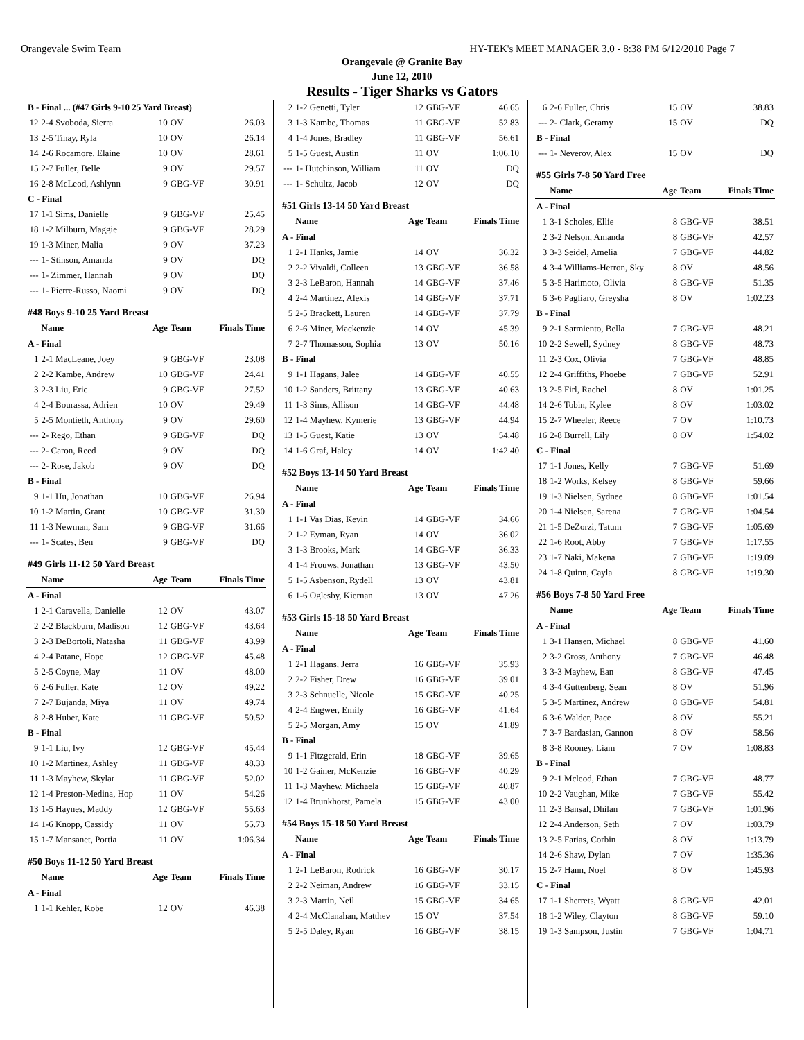Orangevale Swim Team HY-TEK's MEET MANAGER 3.0 - 8:38 PM 6/12/2010 Page 7
Orangevale @ Granite Bay
June 12, 2010
Results - Tiger Sharks vs Gators
| B - Final ... (#47 Girls 9-10 25 Yard Breast) | | | | |
| 12 | 2-4 Svoboda, Sierra | 10 | OV | 26.03 |
| 13 | 2-5 Tinay, Ryla | 10 | OV | 26.14 |
| 14 | 2-6 Rocamore, Elaine | 10 | OV | 28.61 |
| 15 | 2-7 Fuller, Belle | 9 | OV | 29.57 |
| 16 | 2-8 McLeod, Ashlynn | 9 | GBG-VF | 30.91 |
| C - Final | | | | |
| 17 | 1-1 Sims, Danielle | 9 | GBG-VF | 25.45 |
| 18 | 1-2 Milburn, Maggie | 9 | GBG-VF | 28.29 |
| 19 | 1-3 Miner, Malia | 9 | OV | 37.23 |
| --- | 1- Stinson, Amanda | 9 | OV | DQ |
| --- | 1- Zimmer, Hannah | 9 | OV | DQ |
| --- | 1- Pierre-Russo, Naomi | 9 | OV | DQ |
| #48 Boys 9-10 25 Yard Breast | | | | |
| | Name | Age | Team | Finals Time |
| A - Final | | | | |
| 1 | 2-1 MacLeane, Joey | 9 | GBG-VF | 23.08 |
| 2 | 2-2 Kambe, Andrew | 10 | GBG-VF | 24.41 |
| 3 | 2-3 Liu, Eric | 9 | GBG-VF | 27.52 |
| 4 | 2-4 Bourassa, Adrien | 10 | OV | 29.49 |
| 5 | 2-5 Montieth, Anthony | 9 | OV | 29.60 |
| --- | 2- Rego, Ethan | 9 | GBG-VF | DQ |
| --- | 2- Caron, Reed | 9 | OV | DQ |
| --- | 2- Rose, Jakob | 9 | OV | DQ |
| B - Final | | | | |
| 9 | 1-1 Hu, Jonathan | 10 | GBG-VF | 26.94 |
| 10 | 1-2 Martin, Grant | 10 | GBG-VF | 31.30 |
| 11 | 1-3 Newman, Sam | 9 | GBG-VF | 31.66 |
| --- | 1- Scates, Ben | 9 | GBG-VF | DQ |
| #49 Girls 11-12 50 Yard Breast | | | | |
| | Name | Age | Team | Finals Time |
| A - Final | | | | |
| 1 | 2-1 Caravella, Danielle | 12 | OV | 43.07 |
| 2 | 2-2 Blackburn, Madison | 12 | GBG-VF | 43.64 |
| 3 | 2-3 DeBortoli, Natasha | 11 | GBG-VF | 43.99 |
| 4 | 2-4 Patane, Hope | 12 | GBG-VF | 45.48 |
| 5 | 2-5 Coyne, May | 11 | OV | 48.00 |
| 6 | 2-6 Fuller, Kate | 12 | OV | 49.22 |
| 7 | 2-7 Bujanda, Miya | 11 | OV | 49.74 |
| 8 | 2-8 Huber, Kate | 11 | GBG-VF | 50.52 |
| B - Final | | | | |
| 9 | 1-1 Liu, Ivy | 12 | GBG-VF | 45.44 |
| 10 | 1-2 Martinez, Ashley | 11 | GBG-VF | 48.33 |
| 11 | 1-3 Mayhew, Skylar | 11 | GBG-VF | 52.02 |
| 12 | 1-4 Preston-Medina, Hop | 11 | OV | 54.26 |
| 13 | 1-5 Haynes, Maddy | 12 | GBG-VF | 55.63 |
| 14 | 1-6 Knopp, Cassidy | 11 | OV | 55.73 |
| 15 | 1-7 Mansanet, Portia | 11 | OV | 1:06.34 |
| #50 Boys 11-12 50 Yard Breast | | | | |
| | Name | Age | Team | Finals Time |
| A - Final | | | | |
| 1 | 1-1 Kehler, Kobe | 12 | OV | 46.38 |
| 2 | 1-2 Genetti, Tyler | 12 | GBG-VF | 46.65 |
| 3 | 1-3 Kambe, Thomas | 11 | GBG-VF | 52.83 |
| 4 | 1-4 Jones, Bradley | 11 | GBG-VF | 56.61 |
| 5 | 1-5 Guest, Austin | 11 | OV | 1:06.10 |
| --- | 1- Hutchinson, William | 11 | OV | DQ |
| --- | 1- Schultz, Jacob | 12 | OV | DQ |
| #51 Girls 13-14 50 Yard Breast | | | | |
| | Name | Age | Team | Finals Time |
| A - Final | | | | |
| 1 | 2-1 Hanks, Jamie | 14 | OV | 36.32 |
| 2 | 2-2 Vivaldi, Colleen | 13 | GBG-VF | 36.58 |
| 3 | 2-3 LeBaron, Hannah | 14 | GBG-VF | 37.46 |
| 4 | 2-4 Martinez, Alexis | 14 | GBG-VF | 37.71 |
| 5 | 2-5 Brackett, Lauren | 14 | GBG-VF | 37.79 |
| 6 | 2-6 Miner, Mackenzie | 14 | OV | 45.39 |
| 7 | 2-7 Thomasson, Sophia | 13 | OV | 50.16 |
| B - Final | | | | |
| 9 | 1-1 Hagans, Jalee | 14 | GBG-VF | 40.55 |
| 10 | 1-2 Sanders, Brittany | 13 | GBG-VF | 40.63 |
| 11 | 1-3 Sims, Allison | 14 | GBG-VF | 44.48 |
| 12 | 1-4 Mayhew, Kymerie | 13 | GBG-VF | 44.94 |
| 13 | 1-5 Guest, Katie | 13 | OV | 54.48 |
| 14 | 1-6 Graf, Haley | 14 | OV | 1:42.40 |
| #52 Boys 13-14 50 Yard Breast | | | | |
| | Name | Age | Team | Finals Time |
| A - Final | | | | |
| 1 | 1-1 Vas Dias, Kevin | 14 | GBG-VF | 34.66 |
| 2 | 1-2 Eyman, Ryan | 14 | OV | 36.02 |
| 3 | 1-3 Brooks, Mark | 14 | GBG-VF | 36.33 |
| 4 | 1-4 Frouws, Jonathan | 13 | GBG-VF | 43.50 |
| 5 | 1-5 Asbenson, Rydell | 13 | OV | 43.81 |
| 6 | 1-6 Oglesby, Kiernan | 13 | OV | 47.26 |
| #53 Girls 15-18 50 Yard Breast | | | | |
| | Name | Age | Team | Finals Time |
| A - Final | | | | |
| 1 | 2-1 Hagans, Jerra | 16 | GBG-VF | 35.93 |
| 2 | 2-2 Fisher, Drew | 16 | GBG-VF | 39.01 |
| 3 | 2-3 Schnuelle, Nicole | 15 | GBG-VF | 40.25 |
| 4 | 2-4 Engwer, Emily | 16 | GBG-VF | 41.64 |
| 5 | 2-5 Morgan, Amy | 15 | OV | 41.89 |
| B - Final | | | | |
| 9 | 1-1 Fitzgerald, Erin | 18 | GBG-VF | 39.65 |
| 10 | 1-2 Gainer, McKenzie | 16 | GBG-VF | 40.29 |
| 11 | 1-3 Mayhew, Michaela | 15 | GBG-VF | 40.87 |
| 12 | 1-4 Brunkhorst, Pamela | 15 | GBG-VF | 43.00 |
| #54 Boys 15-18 50 Yard Breast | | | | |
| | Name | Age | Team | Finals Time |
| A - Final | | | | |
| 1 | 2-1 LeBaron, Rodrick | 16 | GBG-VF | 30.17 |
| 2 | 2-2 Neiman, Andrew | 16 | GBG-VF | 33.15 |
| 3 | 2-3 Martin, Neil | 15 | GBG-VF | 34.65 |
| 4 | 2-4 McClanahan, Matthev | 15 | OV | 37.54 |
| 5 | 2-5 Daley, Ryan | 16 | GBG-VF | 38.15 |
| 6 | 2-6 Fuller, Chris | 15 | OV | 38.83 |
| --- | 2- Clark, Geramy | 15 | OV | DQ |
| B - Final | | | | |
| --- | 1- Neverov, Alex | 15 | OV | DQ |
| #55 Girls 7-8 50 Yard Free | | | | |
| | Name | Age | Team | Finals Time |
| A - Final | | | | |
| 1 | 3-1 Scholes, Ellie | 8 | GBG-VF | 38.51 |
| 2 | 3-2 Nelson, Amanda | 8 | GBG-VF | 42.57 |
| 3 | 3-3 Seidel, Amelia | 7 | GBG-VF | 44.82 |
| 4 | 3-4 Williams-Herron, Sky | 8 | OV | 48.56 |
| 5 | 3-5 Harimoto, Olivia | 8 | GBG-VF | 51.35 |
| 6 | 3-6 Pagliaro, Greysha | 8 | OV | 1:02.23 |
| B - Final | | | | |
| 9 | 2-1 Sarmiento, Bella | 7 | GBG-VF | 48.21 |
| 10 | 2-2 Sewell, Sydney | 8 | GBG-VF | 48.73 |
| 11 | 2-3 Cox, Olivia | 7 | GBG-VF | 48.85 |
| 12 | 2-4 Griffiths, Phoebe | 7 | GBG-VF | 52.91 |
| 13 | 2-5 Firl, Rachel | 8 | OV | 1:01.25 |
| 14 | 2-6 Tobin, Kylee | 8 | OV | 1:03.02 |
| 15 | 2-7 Wheeler, Reece | 7 | OV | 1:10.73 |
| 16 | 2-8 Burrell, Lily | 8 | OV | 1:54.02 |
| C - Final | | | | |
| 17 | 1-1 Jones, Kelly | 7 | GBG-VF | 51.69 |
| 18 | 1-2 Works, Kelsey | 8 | GBG-VF | 59.66 |
| 19 | 1-3 Nielsen, Sydnee | 8 | GBG-VF | 1:01.54 |
| 20 | 1-4 Nielsen, Sarena | 7 | GBG-VF | 1:04.54 |
| 21 | 1-5 DeZorzi, Tatum | 7 | GBG-VF | 1:05.69 |
| 22 | 1-6 Root, Abby | 7 | GBG-VF | 1:17.55 |
| 23 | 1-7 Naki, Makena | 7 | GBG-VF | 1:19.09 |
| 24 | 1-8 Quinn, Cayla | 8 | GBG-VF | 1:19.30 |
| #56 Boys 7-8 50 Yard Free | | | | |
| | Name | Age | Team | Finals Time |
| A - Final | | | | |
| 1 | 3-1 Hansen, Michael | 8 | GBG-VF | 41.60 |
| 2 | 3-2 Gross, Anthony | 7 | GBG-VF | 46.48 |
| 3 | 3-3 Mayhew, Ean | 8 | GBG-VF | 47.45 |
| 4 | 3-4 Guttenberg, Sean | 8 | OV | 51.96 |
| 5 | 3-5 Martinez, Andrew | 8 | GBG-VF | 54.81 |
| 6 | 3-6 Walder, Pace | 8 | OV | 55.21 |
| 7 | 3-7 Bardasian, Gannon | 8 | OV | 58.56 |
| 8 | 3-8 Rooney, Liam | 7 | OV | 1:08.83 |
| B - Final | | | | |
| 9 | 2-1 Mcleod, Ethan | 7 | GBG-VF | 48.77 |
| 10 | 2-2 Vaughan, Mike | 7 | GBG-VF | 55.42 |
| 11 | 2-3 Bansal, Dhilan | 7 | GBG-VF | 1:01.96 |
| 12 | 2-4 Anderson, Seth | 7 | OV | 1:03.79 |
| 13 | 2-5 Farias, Corbin | 8 | OV | 1:13.79 |
| 14 | 2-6 Shaw, Dylan | 7 | OV | 1:35.36 |
| 15 | 2-7 Hann, Noel | 8 | OV | 1:45.93 |
| C - Final | | | | |
| 17 | 1-1 Sherrets, Wyatt | 8 | GBG-VF | 42.01 |
| 18 | 1-2 Wiley, Clayton | 8 | GBG-VF | 59.10 |
| 19 | 1-3 Sampson, Justin | 7 | GBG-VF | 1:04.71 |